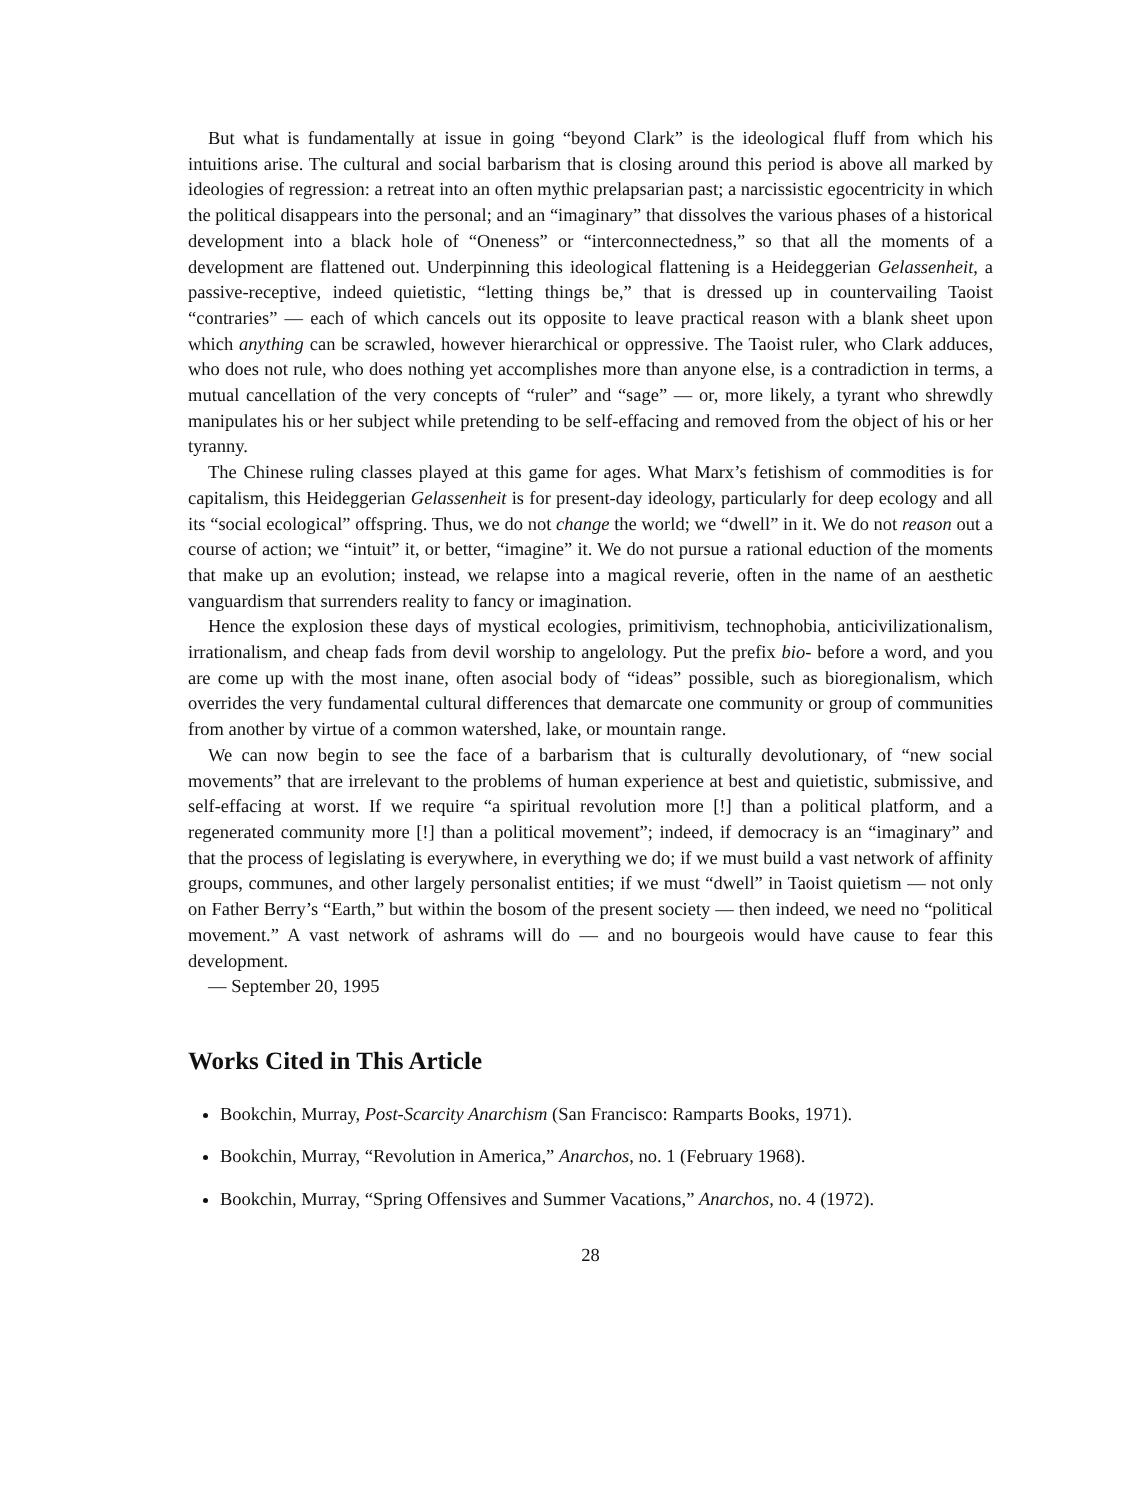But what is fundamentally at issue in going “beyond Clark” is the ideological fluff from which his intuitions arise. The cultural and social barbarism that is closing around this period is above all marked by ideologies of regression: a retreat into an often mythic prelapsarian past; a narcissistic egocentricity in which the political disappears into the personal; and an “imaginary” that dissolves the various phases of a historical development into a black hole of “Oneness” or “interconnectedness,” so that all the moments of a development are flattened out. Underpinning this ideological flattening is a Heideggerian Gelassenheit, a passive-receptive, indeed quietistic, “letting things be,” that is dressed up in countervailing Taoist “contraries” — each of which cancels out its opposite to leave practical reason with a blank sheet upon which anything can be scrawled, however hierarchical or oppressive. The Taoist ruler, who Clark adduces, who does not rule, who does nothing yet accomplishes more than anyone else, is a contradiction in terms, a mutual cancellation of the very concepts of “ruler” and “sage” — or, more likely, a tyrant who shrewdly manipulates his or her subject while pretending to be self-effacing and removed from the object of his or her tyranny.
The Chinese ruling classes played at this game for ages. What Marx’s fetishism of commodities is for capitalism, this Heideggerian Gelassenheit is for present-day ideology, particularly for deep ecology and all its “social ecological” offspring. Thus, we do not change the world; we “dwell” in it. We do not reason out a course of action; we “intuit” it, or better, “imagine” it. We do not pursue a rational eduction of the moments that make up an evolution; instead, we relapse into a magical reverie, often in the name of an aesthetic vanguardism that surrenders reality to fancy or imagination.
Hence the explosion these days of mystical ecologies, primitivism, technophobia, anticivilizationalism, irrationalism, and cheap fads from devil worship to angelology. Put the prefix bio- before a word, and you are come up with the most inane, often asocial body of “ideas” possible, such as bioregionalism, which overrides the very fundamental cultural differences that demarcate one community or group of communities from another by virtue of a common watershed, lake, or mountain range.
We can now begin to see the face of a barbarism that is culturally devolutionary, of “new social movements” that are irrelevant to the problems of human experience at best and quietistic, submissive, and self-effacing at worst. If we require “a spiritual revolution more [!] than a political platform, and a regenerated community more [!] than a political movement”; indeed, if democracy is an “imaginary” and that the process of legislating is everywhere, in everything we do; if we must build a vast network of affinity groups, communes, and other largely personalist entities; if we must “dwell” in Taoist quietism — not only on Father Berry’s “Earth,” but within the bosom of the present society — then indeed, we need no “political movement.” A vast network of ashrams will do — and no bourgeois would have cause to fear this development.
— September 20, 1995
Works Cited in This Article
Bookchin, Murray, Post-Scarcity Anarchism (San Francisco: Ramparts Books, 1971).
Bookchin, Murray, “Revolution in America,” Anarchos, no. 1 (February 1968).
Bookchin, Murray, “Spring Offensives and Summer Vacations,” Anarchos, no. 4 (1972).
28